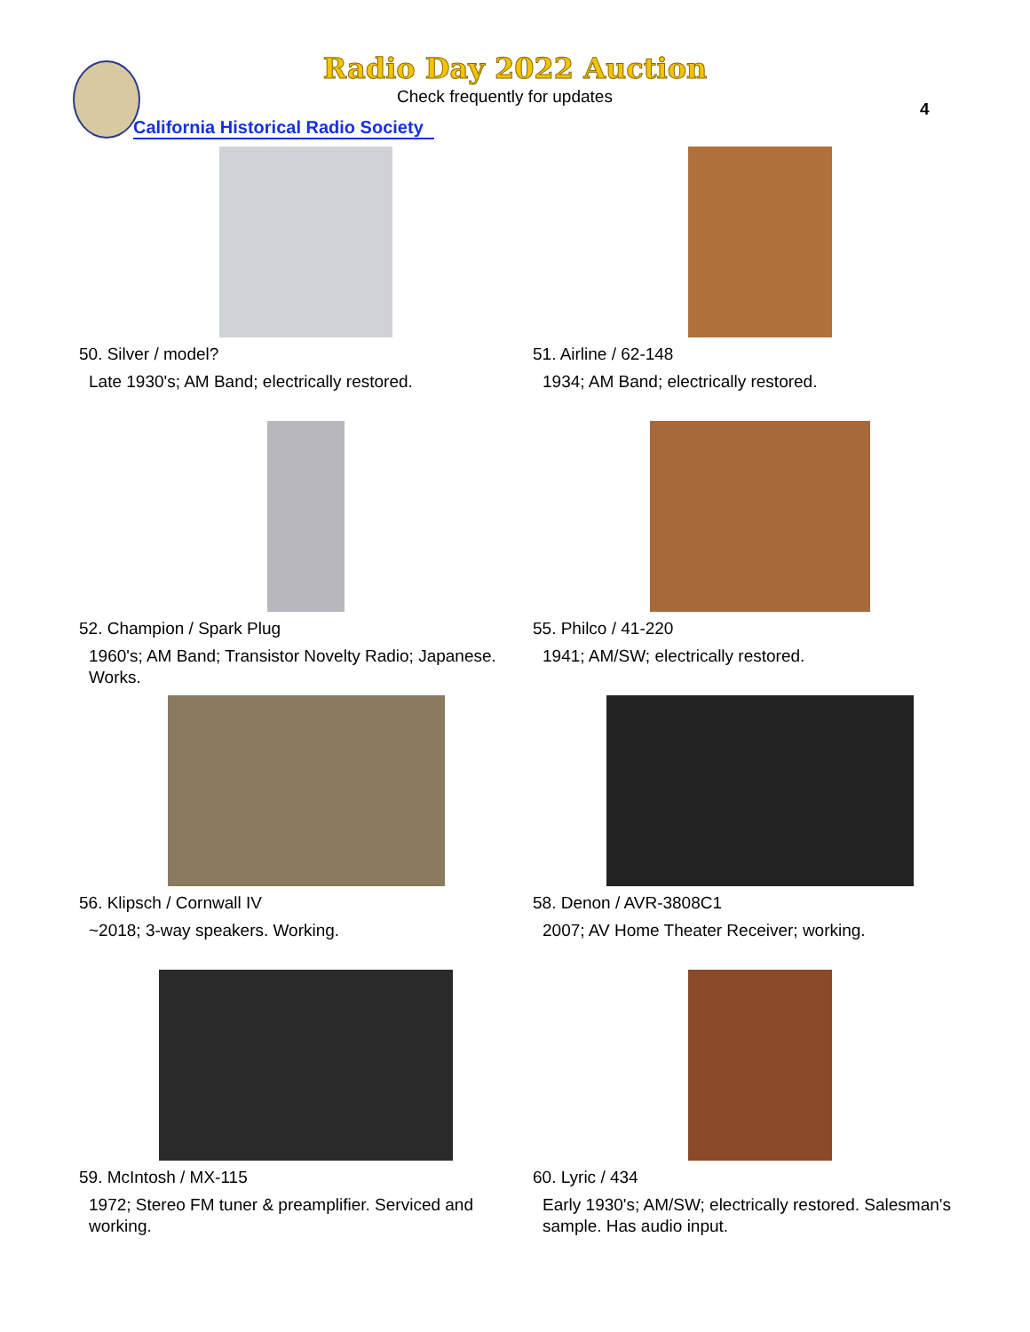Radio Day 2022 Auction
Check frequently for updates
California Historical Radio Society
4
50. Silver / model?
Late 1930's; AM Band; electrically restored.
51. Airline / 62-148
1934; AM Band; electrically restored.
52. Champion / Spark Plug
1960's; AM Band; Transistor Novelty Radio; Japanese. Works.
55. Philco / 41-220
1941; AM/SW; electrically restored.
56. Klipsch / Cornwall IV
~2018; 3-way speakers. Working.
58. Denon / AVR-3808C1
2007; AV Home Theater Receiver; working.
59. McIntosh / MX-115
1972; Stereo FM tuner & preamplifier. Serviced and working.
60. Lyric / 434
Early 1930's; AM/SW; electrically restored. Salesman's sample. Has audio input.